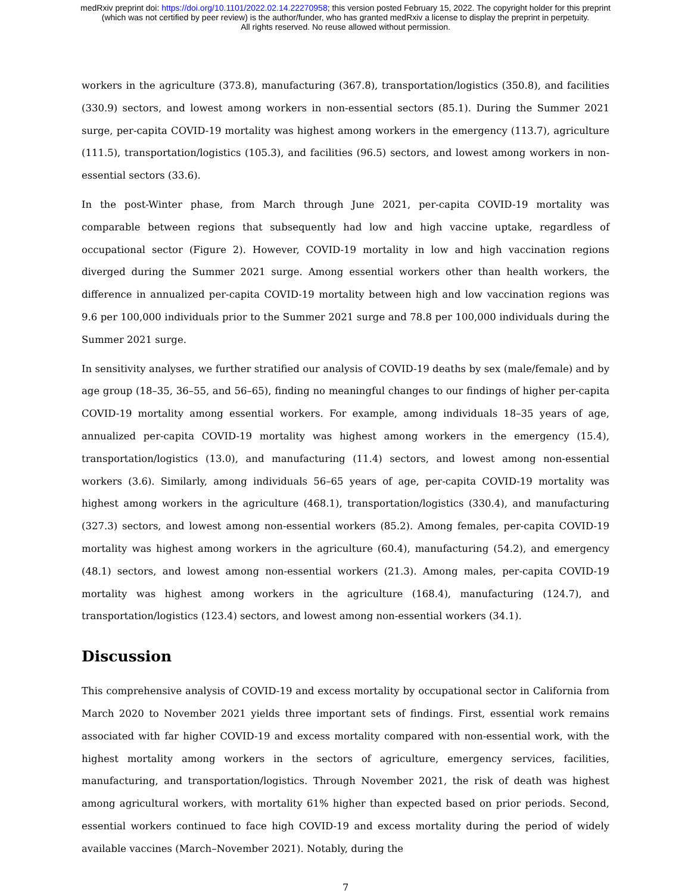medRxiv preprint doi: https://doi.org/10.1101/2022.02.14.22270958; this version posted February 15, 2022. The copyright holder for this preprint
(which was not certified by peer review) is the author/funder, who has granted medRxiv a license to display the preprint in perpetuity.
All rights reserved. No reuse allowed without permission.
workers in the agriculture (373.8), manufacturing (367.8), transportation/logistics (350.8), and facilities (330.9) sectors, and lowest among workers in non-essential sectors (85.1). During the Summer 2021 surge, per-capita COVID-19 mortality was highest among workers in the emergency (113.7), agriculture (111.5), transportation/logistics (105.3), and facilities (96.5) sectors, and lowest among workers in non-essential sectors (33.6).
In the post-Winter phase, from March through June 2021, per-capita COVID-19 mortality was comparable between regions that subsequently had low and high vaccine uptake, regardless of occupational sector (Figure 2). However, COVID-19 mortality in low and high vaccination regions diverged during the Summer 2021 surge. Among essential workers other than health workers, the difference in annualized per-capita COVID-19 mortality between high and low vaccination regions was 9.6 per 100,000 individuals prior to the Summer 2021 surge and 78.8 per 100,000 individuals during the Summer 2021 surge.
In sensitivity analyses, we further stratified our analysis of COVID-19 deaths by sex (male/female) and by age group (18–35, 36–55, and 56–65), finding no meaningful changes to our findings of higher per-capita COVID-19 mortality among essential workers. For example, among individuals 18–35 years of age, annualized per-capita COVID-19 mortality was highest among workers in the emergency (15.4), transportation/logistics (13.0), and manufacturing (11.4) sectors, and lowest among non-essential workers (3.6). Similarly, among individuals 56–65 years of age, per-capita COVID-19 mortality was highest among workers in the agriculture (468.1), transportation/logistics (330.4), and manufacturing (327.3) sectors, and lowest among non-essential workers (85.2). Among females, per-capita COVID-19 mortality was highest among workers in the agriculture (60.4), manufacturing (54.2), and emergency (48.1) sectors, and lowest among non-essential workers (21.3). Among males, per-capita COVID-19 mortality was highest among workers in the agriculture (168.4), manufacturing (124.7), and transportation/logistics (123.4) sectors, and lowest among non-essential workers (34.1).
Discussion
This comprehensive analysis of COVID-19 and excess mortality by occupational sector in California from March 2020 to November 2021 yields three important sets of findings. First, essential work remains associated with far higher COVID-19 and excess mortality compared with non-essential work, with the highest mortality among workers in the sectors of agriculture, emergency services, facilities, manufacturing, and transportation/logistics. Through November 2021, the risk of death was highest among agricultural workers, with mortality 61% higher than expected based on prior periods. Second, essential workers continued to face high COVID-19 and excess mortality during the period of widely available vaccines (March–November 2021). Notably, during the
7